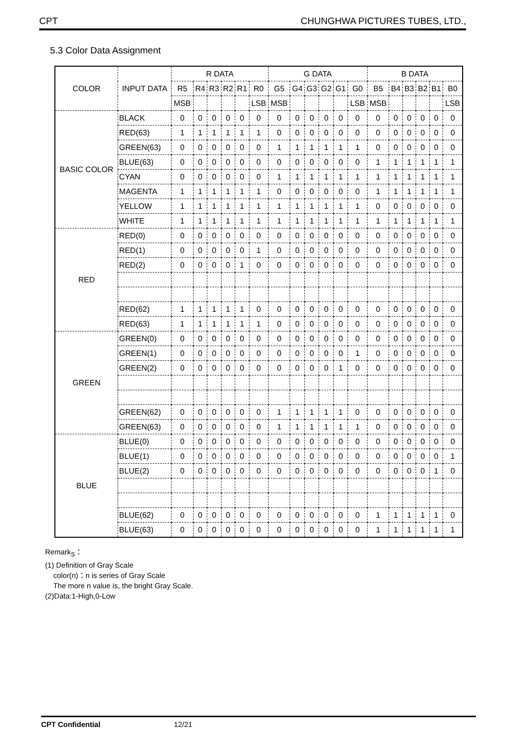CPT CHUNGHWA PICTURES TUBES, LTD.,
5.3 Color Data Assignment
| COLOR | INPUT DATA | R DATA | | | | | | G DATA | | | | | | B DATA | | | | | |
| | | R5 | R4 | R3 | R2 | R1 | R0 | G5 | G4 | G3 | G2 | G1 | G0 | B5 | B4 | B3 | B2 | B1 | B0 |
| | | MSB | | | | | LSB | MSB | | | | | LSB | MSB | | | | | LSB |
| BASIC COLOR | BLACK | 0 | 0 | 0 | 0 | 0 | 0 | 0 | 0 | 0 | 0 | 0 | 0 | 0 | 0 | 0 | 0 | 0 | 0 |
| | RED(63) | 1 | 1 | 1 | 1 | 1 | 1 | 0 | 0 | 0 | 0 | 0 | 0 | 0 | 0 | 0 | 0 | 0 | 0 |
| | GREEN(63) | 0 | 0 | 0 | 0 | 0 | 0 | 1 | 1 | 1 | 1 | 1 | 1 | 0 | 0 | 0 | 0 | 0 | 0 |
| | BLUE(63) | 0 | 0 | 0 | 0 | 0 | 0 | 0 | 0 | 0 | 0 | 0 | 0 | 1 | 1 | 1 | 1 | 1 | 1 |
| | CYAN | 0 | 0 | 0 | 0 | 0 | 0 | 1 | 1 | 1 | 1 | 1 | 1 | 1 | 1 | 1 | 1 | 1 | 1 |
| | MAGENTA | 1 | 1 | 1 | 1 | 1 | 1 | 0 | 0 | 0 | 0 | 0 | 0 | 1 | 1 | 1 | 1 | 1 | 1 |
| | YELLOW | 1 | 1 | 1 | 1 | 1 | 1 | 1 | 1 | 1 | 1 | 1 | 1 | 0 | 0 | 0 | 0 | 0 | 0 |
| | WHITE | 1 | 1 | 1 | 1 | 1 | 1 | 1 | 1 | 1 | 1 | 1 | 1 | 1 | 1 | 1 | 1 | 1 | 1 |
| RED | RED(0) | 0 | 0 | 0 | 0 | 0 | 0 | 0 | 0 | 0 | 0 | 0 | 0 | 0 | 0 | 0 | 0 | 0 | 0 |
| | RED(1) | 0 | 0 | 0 | 0 | 0 | 1 | 0 | 0 | 0 | 0 | 0 | 0 | 0 | 0 | 0 | 0 | 0 | 0 |
| | RED(2) | 0 | 0 | 0 | 0 | 1 | 0 | 0 | 0 | 0 | 0 | 0 | 0 | 0 | 0 | 0 | 0 | 0 | 0 |
| | RED(62) | 1 | 1 | 1 | 1 | 1 | 0 | 0 | 0 | 0 | 0 | 0 | 0 | 0 | 0 | 0 | 0 | 0 | 0 |
| | RED(63) | 1 | 1 | 1 | 1 | 1 | 1 | 0 | 0 | 0 | 0 | 0 | 0 | 0 | 0 | 0 | 0 | 0 | 0 |
| GREEN | GREEN(0) | 0 | 0 | 0 | 0 | 0 | 0 | 0 | 0 | 0 | 0 | 0 | 0 | 0 | 0 | 0 | 0 | 0 | 0 |
| | GREEN(1) | 0 | 0 | 0 | 0 | 0 | 0 | 0 | 0 | 0 | 0 | 0 | 1 | 0 | 0 | 0 | 0 | 0 | 0 |
| | GREEN(2) | 0 | 0 | 0 | 0 | 0 | 0 | 0 | 0 | 0 | 0 | 1 | 0 | 0 | 0 | 0 | 0 | 0 | 0 |
| | GREEN(62) | 0 | 0 | 0 | 0 | 0 | 0 | 1 | 1 | 1 | 1 | 1 | 0 | 0 | 0 | 0 | 0 | 0 | 0 |
| | GREEN(63) | 0 | 0 | 0 | 0 | 0 | 0 | 1 | 1 | 1 | 1 | 1 | 1 | 0 | 0 | 0 | 0 | 0 | 0 |
| BLUE | BLUE(0) | 0 | 0 | 0 | 0 | 0 | 0 | 0 | 0 | 0 | 0 | 0 | 0 | 0 | 0 | 0 | 0 | 0 | 0 |
| | BLUE(1) | 0 | 0 | 0 | 0 | 0 | 0 | 0 | 0 | 0 | 0 | 0 | 0 | 0 | 0 | 0 | 0 | 0 | 1 |
| | BLUE(2) | 0 | 0 | 0 | 0 | 0 | 0 | 0 | 0 | 0 | 0 | 0 | 0 | 0 | 0 | 0 | 0 | 1 | 0 |
| | BLUE(62) | 0 | 0 | 0 | 0 | 0 | 0 | 0 | 0 | 0 | 0 | 0 | 0 | 1 | 1 | 1 | 1 | 1 | 0 |
| | BLUE(63) | 0 | 0 | 0 | 0 | 0 | 0 | 0 | 0 | 0 | 0 | 0 | 0 | 1 | 1 | 1 | 1 | 1 | 1 |
Remark<sub>S</sub>：
(1) Definition of Gray Scale
color(n)：n is series of Gray Scale
The more n value is, the bright Gray Scale.
(2)Data:1-High,0-Low
CPT Confidential 12/21